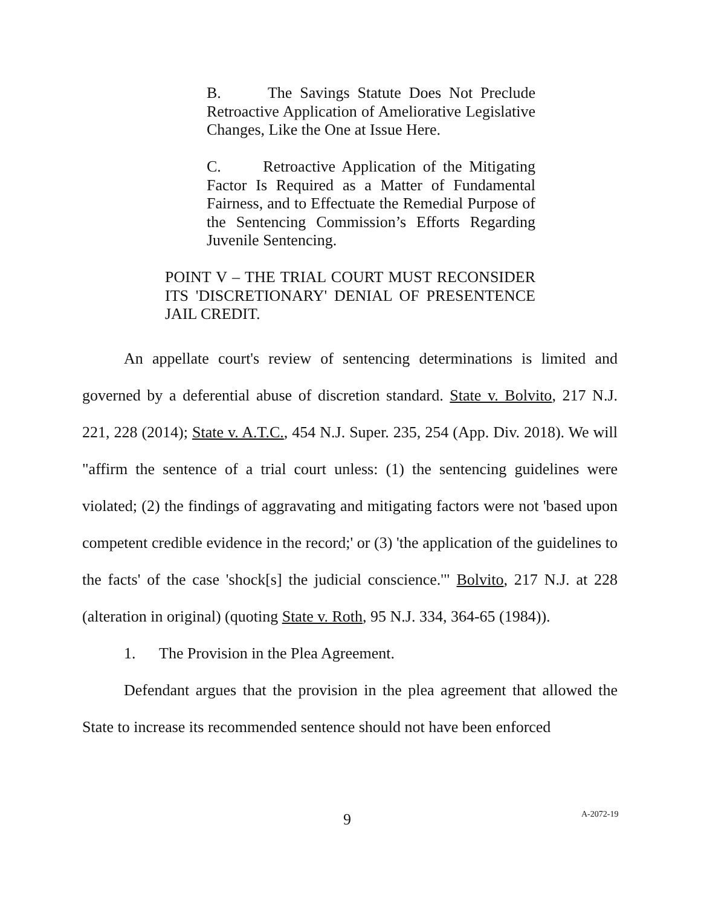B. The Savings Statute Does Not Preclude Retroactive Application of Ameliorative Legislative Changes, Like the One at Issue Here.
C. Retroactive Application of the Mitigating Factor Is Required as a Matter of Fundamental Fairness, and to Effectuate the Remedial Purpose of the Sentencing Commission’s Efforts Regarding Juvenile Sentencing.
POINT V – THE TRIAL COURT MUST RECONSIDER ITS 'DISCRETIONARY' DENIAL OF PRESENTENCE JAIL CREDIT.
An appellate court's review of sentencing determinations is limited and governed by a deferential abuse of discretion standard. State v. Bolvito, 217 N.J. 221, 228 (2014); State v. A.T.C., 454 N.J. Super. 235, 254 (App. Div. 2018). We will "affirm the sentence of a trial court unless: (1) the sentencing guidelines were violated; (2) the findings of aggravating and mitigating factors were not 'based upon competent credible evidence in the record;' or (3) 'the application of the guidelines to the facts' of the case 'shock[s] the judicial conscience.'" Bolvito, 217 N.J. at 228 (alteration in original) (quoting State v. Roth, 95 N.J. 334, 364-65 (1984)).
1. The Provision in the Plea Agreement.
Defendant argues that the provision in the plea agreement that allowed the State to increase its recommended sentence should not have been enforced
9 A-2072-19